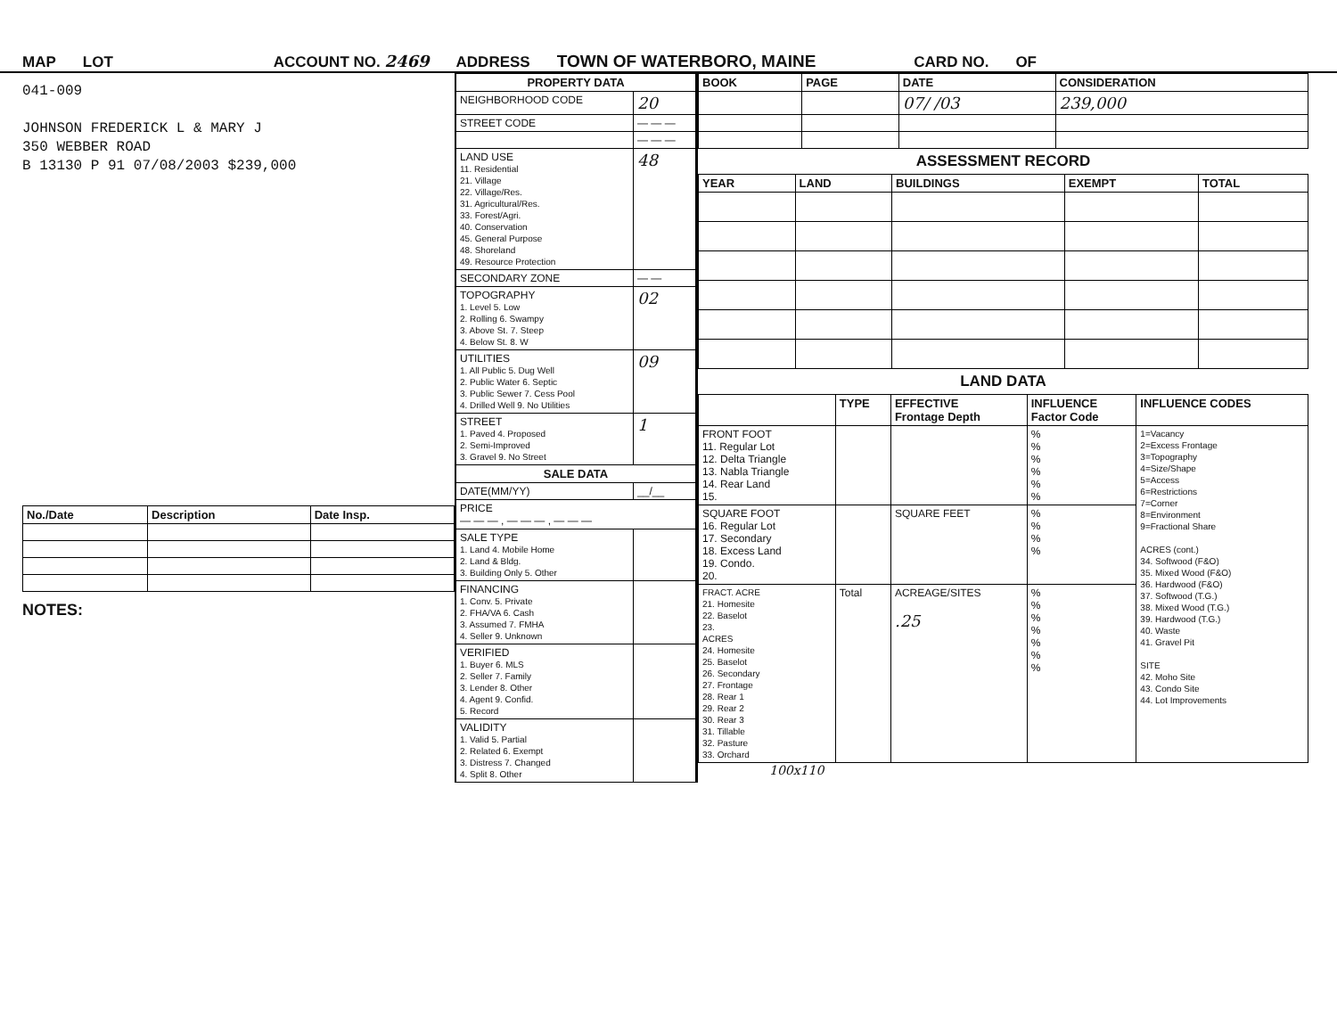MAP LOT ACCOUNT NO. 2469 ADDRESS TOWN OF WATERBORO, MAINE CARD NO. OF
041-009
JOHNSON FREDERICK L & MARY J
350 WEBBER ROAD
B 13130 P 91 07/08/2003 $239,000
| No./Date | Description | Date Insp. |
| --- | --- | --- |
NOTES:
| PROPERTY DATA | |
| --- | --- |
| NEIGHBORHOOD CODE | 20 |
| STREET CODE | — — — |
| | — — — |
| LAND USE 11. Residential 21. Village 22. Village/Res. 31. Agricultural/Res. 33. Forest/Agri. 40. Conservation 45. General Purpose 48. Shoreland 49. Resource Protection | 48 |
| SECONDARY ZONE | — — |
| TOPOGRAPHY 1. Level 5. Low 2. Rolling 6. Swampy 3. Above St. 7. Steep 4. Below St. 8. W | 02 |
| UTILITIES 1. All Public 5. Dug Well 2. Public Water 6. Septic 3. Public Sewer 7. Cess Pool 4. Drilled Well 9. No Utilities | 09 |
| STREET 1. Paved 4. Proposed 2. Semi-Improved 3. Gravel 9. No Street | 1 |
| SALE DATA | |
| DATE(MM/YY) | __/__ |
| PRICE — — — , — — — , — — — | |
| SALE TYPE 1. Land 4. Mobile Home 2. Land & Bldg. 3. Building Only 5. Other | |
| FINANCING 1. Conv. 5. Private 2. FHA/VA 6. Cash 3. Assumed 7. FMHA 4. Seller 9. Unknown | |
| VERIFIED 1. Buyer 6. MLS 2. Seller 7. Family 3. Lender 8. Other 4. Agent 9. Confid. 5. Record | |
| VALIDITY 1. Valid 5. Partial 2. Related 6. Exempt 3. Distress 7. Changed 4. Split 8. Other | |
| BOOK | PAGE | DATE | CONSIDERATION |
| --- | --- | --- | --- |
| | | 07/ /03 | 239,000 |
ASSESSMENT RECORD
| YEAR | LAND | BUILDINGS | EXEMPT | TOTAL |
| --- | --- | --- | --- | --- |
LAND DATA
| | TYPE | EFFECTIVE Frontage Depth | INFLUENCE Factor Code | INFLUENCE CODES |
| --- | --- | --- | --- | --- |
| FRONT FOOT 11. Regular Lot 12. Delta Triangle 13. Nabla Triangle 14. Rear Land 15. | | | % % % % % % | 1=Vacancy 2=Excess Frontage 3=Topography 4=Size/Shape 5=Access 6=Restrictions 7=Corner 8=Environment 9=Fractional Share ACRES (cont.) 34. Softwood (F&O) 35. Mixed Wood (F&O) 36. Hardwood (F&O) 37. Softwood (T.G.) 38. Mixed Wood (T.G.) 39. Hardwood (T.G.) 40. Waste 41. Gravel Pit SITE 42. Moho Site 43. Condo Site 44. Lot Improvements |
| SQUARE FOOT 16. Regular Lot 17. Secondary 18. Excess Land 19. Condo. 20. | | SQUARE FEET | % % % % | |
| FRACT. ACRE 21. Homesite 22. Baselot 23. ACRES 24. Homesite 25. Baselot 26. Secondary 27. Frontage 28. Rear 1 29. Rear 2 30. Rear 3 31. Tillable 32. Pasture 33. Orchard | Total | ACREAGE/SITES .25 | % % % % % % % | |
100x110